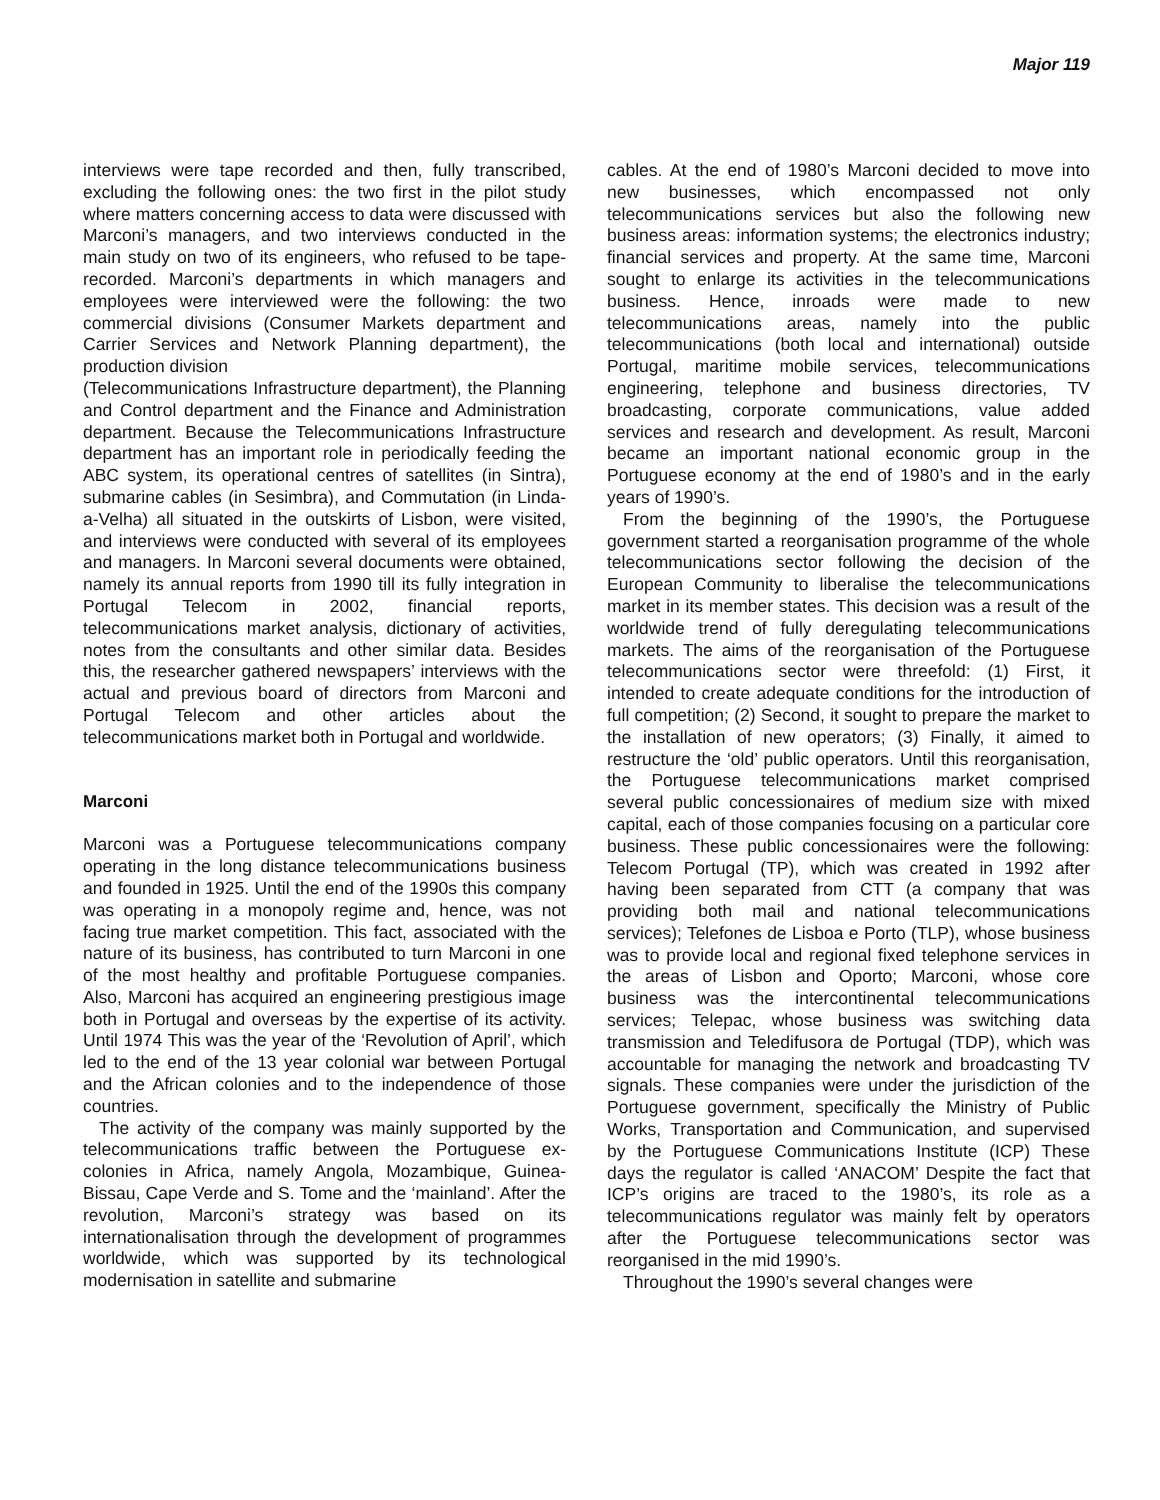Major 119
interviews were tape recorded and then, fully transcribed, excluding the following ones: the two first in the pilot study where matters concerning access to data were discussed with Marconi’s managers, and two interviews conducted in the main study on two of its engineers, who refused to be tape-recorded. Marconi’s departments in which managers and employees were interviewed were the following: the two commercial divisions (Consumer Markets department and Carrier Services and Network Planning department), the production division
(Telecommunications Infrastructure department), the Planning and Control department and the Finance and Administration department. Because the Telecommunications Infrastructure department has an important role in periodically feeding the ABC system, its operational centres of satellites (in Sintra), submarine cables (in Sesimbra), and Commutation (in Linda-a-Velha) all situated in the outskirts of Lisbon, were visited, and interviews were conducted with several of its employees and managers. In Marconi several documents were obtained, namely its annual reports from 1990 till its fully integration in Portugal Telecom in 2002, financial reports, telecommunications market analysis, dictionary of activities, notes from the consultants and other similar data. Besides this, the researcher gathered newspapers’ interviews with the actual and previous board of directors from Marconi and Portugal Telecom and other articles about the telecommunications market both in Portugal and worldwide.
Marconi
Marconi was a Portuguese telecommunications company operating in the long distance telecommunications business and founded in 1925. Until the end of the 1990s this company was operating in a monopoly regime and, hence, was not facing true market competition. This fact, associated with the nature of its business, has contributed to turn Marconi in one of the most healthy and profitable Portuguese companies. Also, Marconi has acquired an engineering prestigious image both in Portugal and overseas by the expertise of its activity. Until 1974 This was the year of the ‘Revolution of April’, which led to the end of the 13 year colonial war between Portugal and the African colonies and to the independence of those countries.
The activity of the company was mainly supported by the telecommunications traffic between the Portuguese ex-colonies in Africa, namely Angola, Mozambique, Guinea-Bissau, Cape Verde and S. Tome and the ‘mainland’. After the revolution, Marconi’s strategy was based on its internationalisation through the development of programmes worldwide, which was supported by its technological modernisation in satellite and submarine
cables. At the end of 1980’s Marconi decided to move into new businesses, which encompassed not only telecommunications services but also the following new business areas: information systems; the electronics industry; financial services and property. At the same time, Marconi sought to enlarge its activities in the telecommunications business. Hence, inroads were made to new telecommunications areas, namely into the public telecommunications (both local and international) outside Portugal, maritime mobile services, telecommunications engineering, telephone and business directories, TV broadcasting, corporate communications, value added services and research and development. As result, Marconi became an important national economic group in the Portuguese economy at the end of 1980’s and in the early years of 1990’s.
From the beginning of the 1990’s, the Portuguese government started a reorganisation programme of the whole telecommunications sector following the decision of the European Community to liberalise the telecommunications market in its member states. This decision was a result of the worldwide trend of fully deregulating telecommunications markets. The aims of the reorganisation of the Portuguese telecommunications sector were threefold: (1) First, it intended to create adequate conditions for the introduction of full competition; (2) Second, it sought to prepare the market to the installation of new operators; (3) Finally, it aimed to restructure the ‘old’ public operators. Until this reorganisation, the Portuguese telecommunications market comprised several public concessionaires of medium size with mixed capital, each of those companies focusing on a particular core business. These public concessionaires were the following: Telecom Portugal (TP), which was created in 1992 after having been separated from CTT (a company that was providing both mail and national telecommunications services); Telefones de Lisboa e Porto (TLP), whose business was to provide local and regional fixed telephone services in the areas of Lisbon and Oporto; Marconi, whose core business was the intercontinental telecommunications services; Telepac, whose business was switching data transmission and Teledifusora de Portugal (TDP), which was accountable for managing the network and broadcasting TV signals. These companies were under the jurisdiction of the Portuguese government, specifically the Ministry of Public Works, Transportation and Communication, and supervised by the Portuguese Communications Institute (ICP) These days the regulator is called ‘ANACOM’ Despite the fact that ICP’s origins are traced to the 1980’s, its role as a telecommunications regulator was mainly felt by operators after the Portuguese telecommunications sector was reorganised in the mid 1990’s.
Throughout the 1990’s several changes were